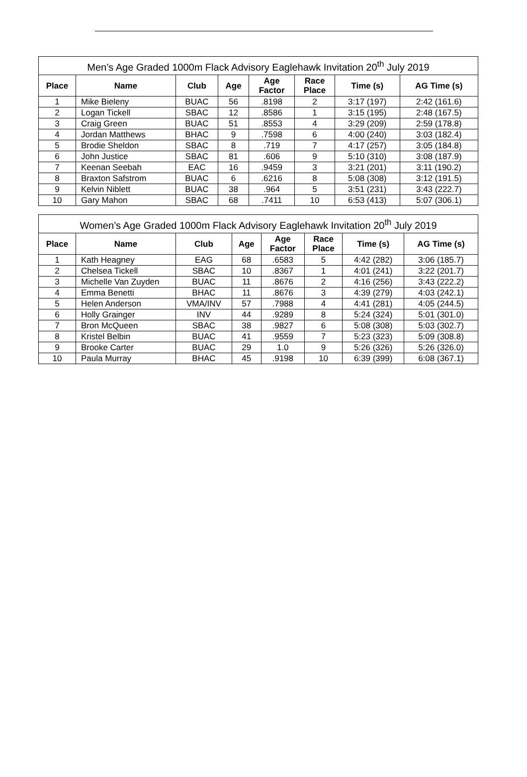| Men’s Age Graded 1000m Flack Advisory Eaglehawk Invitation 20<sup>th</sup> July 2019 | | | | | | | |
| --- | --- | --- | --- | --- | --- | --- | --- |
| Place | Name | Club | Age | Age Factor | Race Place | Time (s) | AG Time (s) |
| 1 | Mike Bieleny | BUAC | 56 | .8198 | 2 | 3:17 (197) | 2:42 (161.6) |
| 2 | Logan Tickell | SBAC | 12 | .8586 | 1 | 3:15 (195) | 2:48 (167.5) |
| 3 | Craig Green | BUAC | 51 | .8553 | 4 | 3:29 (209) | 2:59 (178.8) |
| 4 | Jordan Matthews | BHAC | 9 | .7598 | 6 | 4:00 (240) | 3:03 (182.4) |
| 5 | Brodie Sheldon | SBAC | 8 | .719 | 7 | 4:17 (257) | 3:05 (184.8) |
| 6 | John Justice | SBAC | 81 | .606 | 9 | 5:10 (310) | 3:08 (187.9) |
| 7 | Keenan Seebah | EAC | 16 | .9459 | 3 | 3:21 (201) | 3:11 (190.2) |
| 8 | Braxton Safstrom | BUAC | 6 | .6216 | 8 | 5:08 (308) | 3:12 (191.5) |
| 9 | Kelvin Niblett | BUAC | 38 | .964 | 5 | 3:51 (231) | 3:43 (222.7) |
| 10 | Gary Mahon | SBAC | 68 | .7411 | 10 | 6:53 (413) | 5:07 (306.1) |
| Women’s Age Graded 1000m Flack Advisory Eaglehawk Invitation 20<sup>th</sup> July 2019 | | | | | | | |
| --- | --- | --- | --- | --- | --- | --- | --- |
| Place | Name | Club | Age | Age Factor | Race Place | Time (s) | AG Time (s) |
| 1 | Kath Heagney | EAG | 68 | .6583 | 5 | 4:42 (282) | 3:06 (185.7) |
| 2 | Chelsea Tickell | SBAC | 10 | .8367 | 1 | 4:01 (241) | 3:22 (201.7) |
| 3 | Michelle Van Zuyden | BUAC | 11 | .8676 | 2 | 4:16 (256) | 3:43 (222.2) |
| 4 | Emma Benetti | BHAC | 11 | .8676 | 3 | 4:39 (279) | 4:03 (242.1) |
| 5 | Helen Anderson | VMA/INV | 57 | .7988 | 4 | 4:41 (281) | 4:05 (244.5) |
| 6 | Holly Grainger | INV | 44 | .9289 | 8 | 5:24 (324) | 5:01 (301.0) |
| 7 | Bron McQueen | SBAC | 38 | .9827 | 6 | 5:08 (308) | 5:03 (302.7) |
| 8 | Kristel Belbin | BUAC | 41 | .9559 | 7 | 5:23 (323) | 5:09 (308.8) |
| 9 | Brooke Carter | BUAC | 29 | 1.0 | 9 | 5:26 (326) | 5:26 (326.0) |
| 10 | Paula Murray | BHAC | 45 | .9198 | 10 | 6:39 (399) | 6:08 (367.1) |